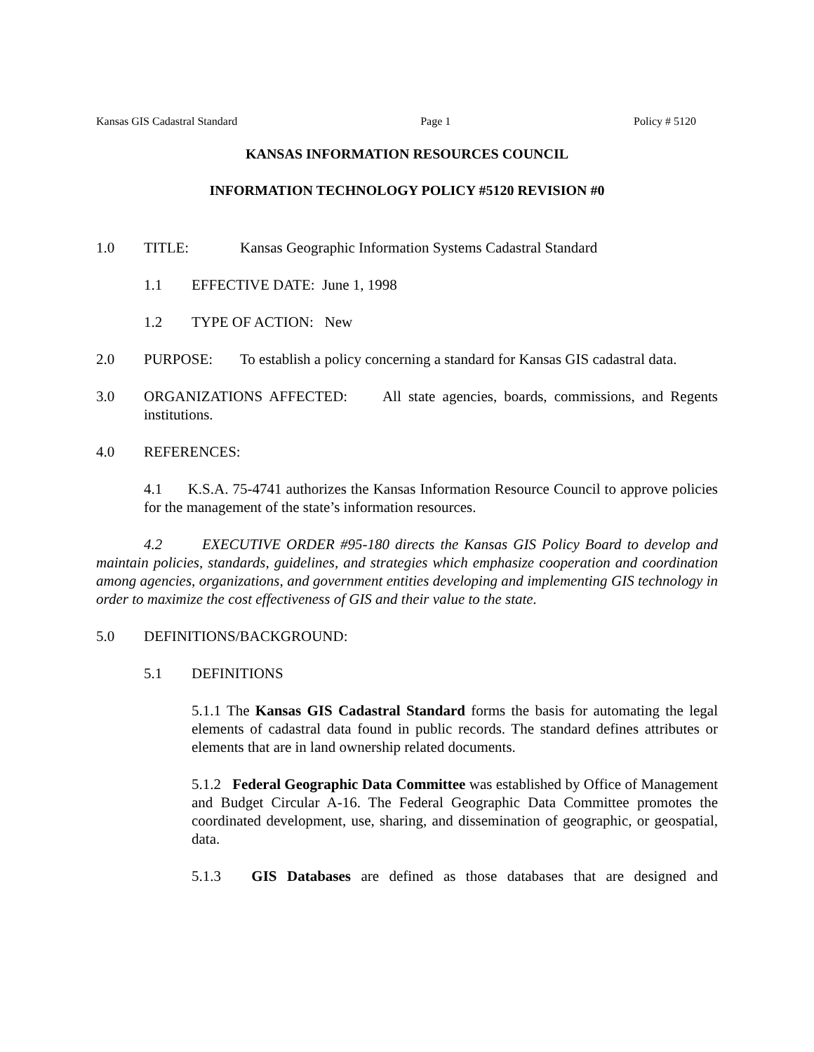Kansas GIS Cadastral Standard Page 1 Policy # 5120
KANSAS INFORMATION RESOURCES COUNCIL
INFORMATION TECHNOLOGY POLICY #5120 REVISION #0
1.0 TITLE: Kansas Geographic Information Systems Cadastral Standard
1.1 EFFECTIVE DATE: June 1, 1998
1.2 TYPE OF ACTION: New
2.0 PURPOSE: To establish a policy concerning a standard for Kansas GIS cadastral data.
3.0 ORGANIZATIONS AFFECTED: All state agencies, boards, commissions, and Regents institutions.
4.0 REFERENCES:
4.1 K.S.A. 75-4741 authorizes the Kansas Information Resource Council to approve policies for the management of the state’s information resources.
4.2 EXECUTIVE ORDER #95-180 directs the Kansas GIS Policy Board to develop and maintain policies, standards, guidelines, and strategies which emphasize cooperation and coordination among agencies, organizations, and government entities developing and implementing GIS technology in order to maximize the cost effectiveness of GIS and their value to the state.
5.0 DEFINITIONS/BACKGROUND:
5.1 DEFINITIONS
5.1.1 The Kansas GIS Cadastral Standard forms the basis for automating the legal elements of cadastral data found in public records. The standard defines attributes or elements that are in land ownership related documents.
5.1.2 Federal Geographic Data Committee was established by Office of Management and Budget Circular A-16. The Federal Geographic Data Committee promotes the coordinated development, use, sharing, and dissemination of geographic, or geospatial, data.
5.1.3 GIS Databases are defined as those databases that are designed and